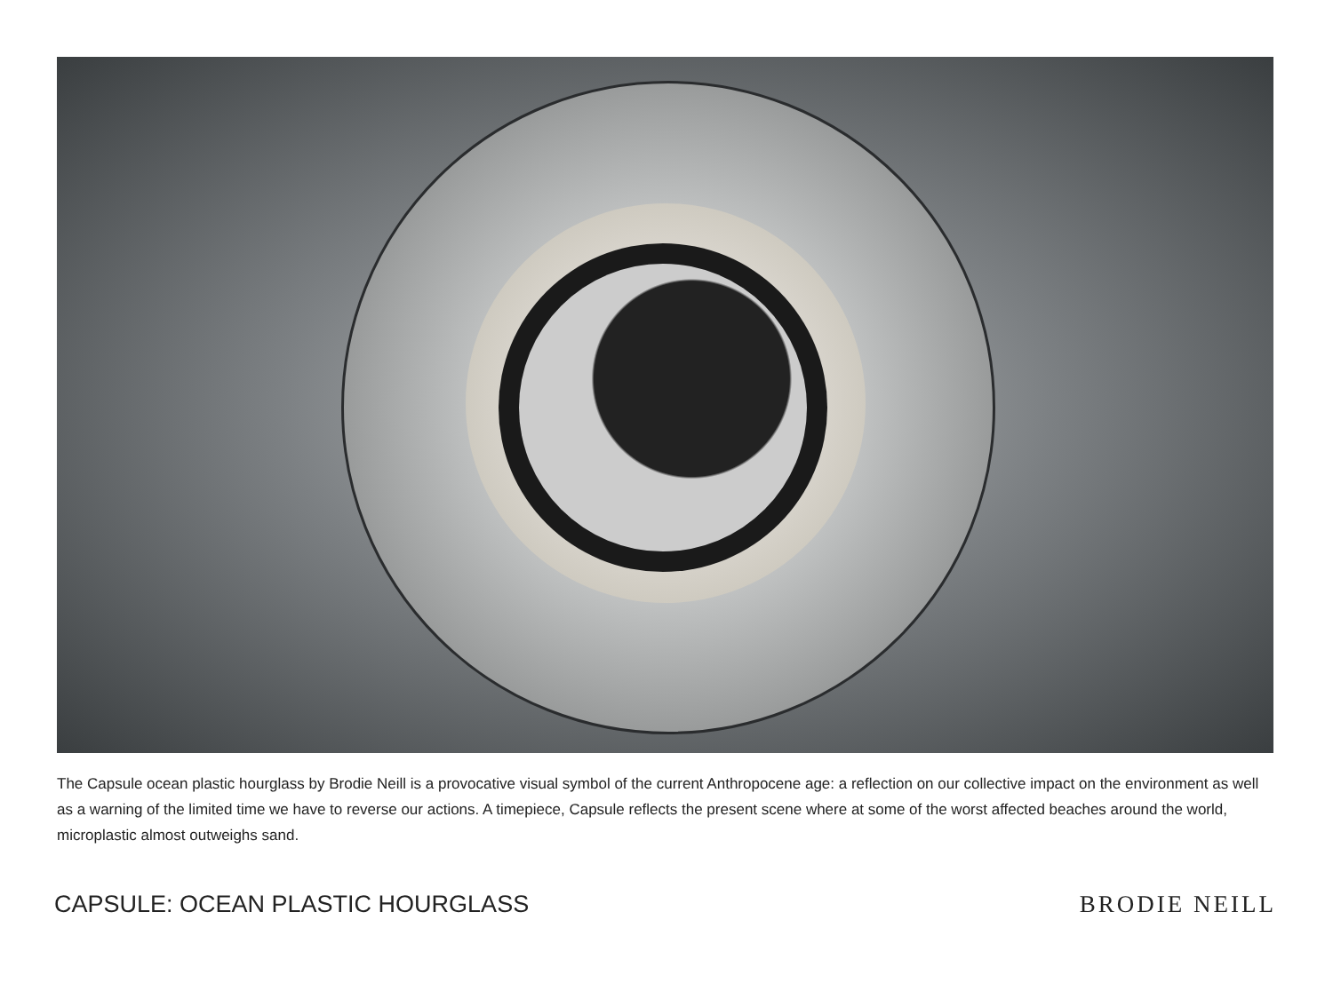The Capsule ocean plastic hourglass by Brodie Neill is a provocative visual symbol of the current Anthropocene age: a reflection on our collective impact on the environment as well as a warning of the limited time we have to reverse our actions. A timepiece, Capsule reflects the present scene where at some of the worst affected beaches around the world, microplastic almost outweighs sand.
CAPSULE: OCEAN PLASTIC HOURGLASS BRODIE NEILL